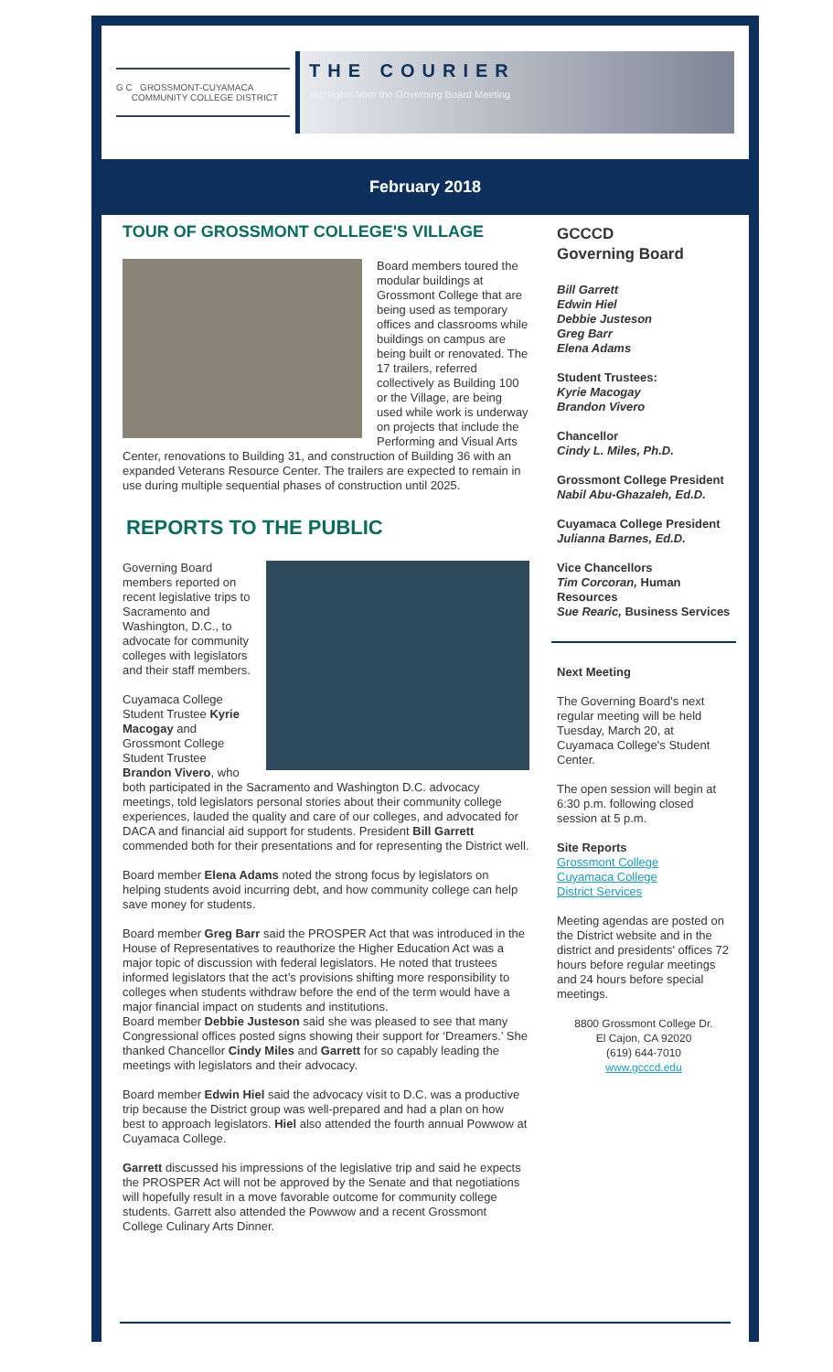G C GROSSMONT-CUYAMACA
COMMUNITY COLLEGE DISTRICT
THE COURIER
Highlights from the Governing Board Meeting
February 2018
TOUR OF GROSSMONT COLLEGE'S VILLAGE
Board members toured the modular buildings at Grossmont College that are being used as temporary offices and classrooms while buildings on campus are being built or renovated. The 17 trailers, referred collectively as Building 100 or the Village, are being used while work is underway on projects that include the Performing and Visual Arts Center, renovations to Building 31, and construction of Building 36 with an expanded Veterans Resource Center. The trailers are expected to remain in use during multiple sequential phases of construction until 2025.
REPORTS TO THE PUBLIC
Governing Board members reported on recent legislative trips to Sacramento and Washington, D.C., to advocate for community colleges with legislators and their staff members.
Cuyamaca College Student Trustee Kyrie Macogay and Grossmont College Student Trustee Brandon Vivero, who both participated in the Sacramento and Washington D.C. advocacy meetings, told legislators personal stories about their community college experiences, lauded the quality and care of our colleges, and advocated for DACA and financial aid support for students. President Bill Garrett commended both for their presentations and for representing the District well.
Board member Elena Adams noted the strong focus by legislators on helping students avoid incurring debt, and how community college can help save money for students.
Board member Greg Barr said the PROSPER Act that was introduced in the House of Representatives to reauthorize the Higher Education Act was a major topic of discussion with federal legislators. He noted that trustees informed legislators that the act’s provisions shifting more responsibility to colleges when students withdraw before the end of the term would have a major financial impact on students and institutions.
Board member Debbie Justeson said she was pleased to see that many Congressional offices posted signs showing their support for ‘Dreamers.’ She thanked Chancellor Cindy Miles and Garrett for so capably leading the meetings with legislators and their advocacy.
Board member Edwin Hiel said the advocacy visit to D.C. was a productive trip because the District group was well-prepared and had a plan on how best to approach legislators. Hiel also attended the fourth annual Powwow at Cuyamaca College.
Garrett discussed his impressions of the legislative trip and said he expects the PROSPER Act will not be approved by the Senate and that negotiations will hopefully result in a move favorable outcome for community college students. Garrett also attended the Powwow and a recent Grossmont College Culinary Arts Dinner.
GCCCD
Governing Board
Bill Garrett
Edwin Hiel
Debbie Justeson
Greg Barr
Elena Adams
Student Trustees:
Kyrie Macogay
Brandon Vivero
Chancellor
Cindy L. Miles, Ph.D.
Grossmont College President
Nabil Abu-Ghazaleh, Ed.D.
Cuyamaca College President
Julianna Barnes, Ed.D.
Vice Chancellors
Tim Corcoran, Human Resources
Sue Rearic, Business Services
Next Meeting
The Governing Board's next regular meeting will be held Tuesday, March 20, at Cuyamaca College's Student Center.
The open session will begin at 6:30 p.m. following closed session at 5 p.m.
Site Reports
Grossmont College
Cuyamaca College
District Services
Meeting agendas are posted on the District website and in the district and presidents' offices 72 hours before regular meetings and 24 hours before special meetings.
8800 Grossmont College Dr.
El Cajon, CA 92020
(619) 644-7010
www.gcccd.edu